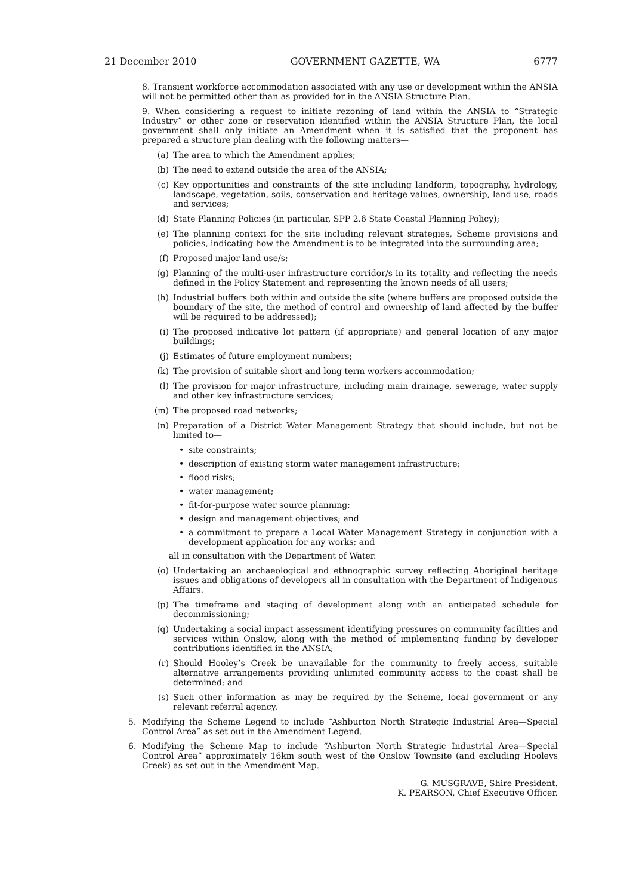21 December 2010 GOVERNMENT GAZETTE, WA 6777
8. Transient workforce accommodation associated with any use or development within the ANSIA will not be permitted other than as provided for in the ANSIA Structure Plan.
9. When considering a request to initiate rezoning of land within the ANSIA to “Strategic Industry” or other zone or reservation identified within the ANSIA Structure Plan, the local government shall only initiate an Amendment when it is satisfied that the proponent has prepared a structure plan dealing with the following matters—
(a) The area to which the Amendment applies;
(b) The need to extend outside the area of the ANSIA;
(c) Key opportunities and constraints of the site including landform, topography, hydrology, landscape, vegetation, soils, conservation and heritage values, ownership, land use, roads and services;
(d) State Planning Policies (in particular, SPP 2.6 State Coastal Planning Policy);
(e) The planning context for the site including relevant strategies, Scheme provisions and policies, indicating how the Amendment is to be integrated into the surrounding area;
(f) Proposed major land use/s;
(g) Planning of the multi-user infrastructure corridor/s in its totality and reflecting the needs defined in the Policy Statement and representing the known needs of all users;
(h) Industrial buffers both within and outside the site (where buffers are proposed outside the boundary of the site, the method of control and ownership of land affected by the buffer will be required to be addressed);
(i) The proposed indicative lot pattern (if appropriate) and general location of any major buildings;
(j) Estimates of future employment numbers;
(k) The provision of suitable short and long term workers accommodation;
(l) The provision for major infrastructure, including main drainage, sewerage, water supply and other key infrastructure services;
(m) The proposed road networks;
(n) Preparation of a District Water Management Strategy that should include, but not be limited to—
• site constraints;
• description of existing storm water management infrastructure;
• flood risks;
• water management;
• fit-for-purpose water source planning;
• design and management objectives; and
• a commitment to prepare a Local Water Management Strategy in conjunction with a development application for any works; and
all in consultation with the Department of Water.
(o) Undertaking an archaeological and ethnographic survey reflecting Aboriginal heritage issues and obligations of developers all in consultation with the Department of Indigenous Affairs.
(p) The timeframe and staging of development along with an anticipated schedule for decommissioning;
(q) Undertaking a social impact assessment identifying pressures on community facilities and services within Onslow, along with the method of implementing funding by developer contributions identified in the ANSIA;
(r) Should Hooley’s Creek be unavailable for the community to freely access, suitable alternative arrangements providing unlimited community access to the coast shall be determined; and
(s) Such other information as may be required by the Scheme, local government or any relevant referral agency.
5. Modifying the Scheme Legend to include “Ashburton North Strategic Industrial Area—Special Control Area” as set out in the Amendment Legend.
6. Modifying the Scheme Map to include “Ashburton North Strategic Industrial Area—Special Control Area” approximately 16km south west of the Onslow Townsite (and excluding Hooleys Creek) as set out in the Amendment Map.
G. MUSGRAVE, Shire President.
K. PEARSON, Chief Executive Officer.